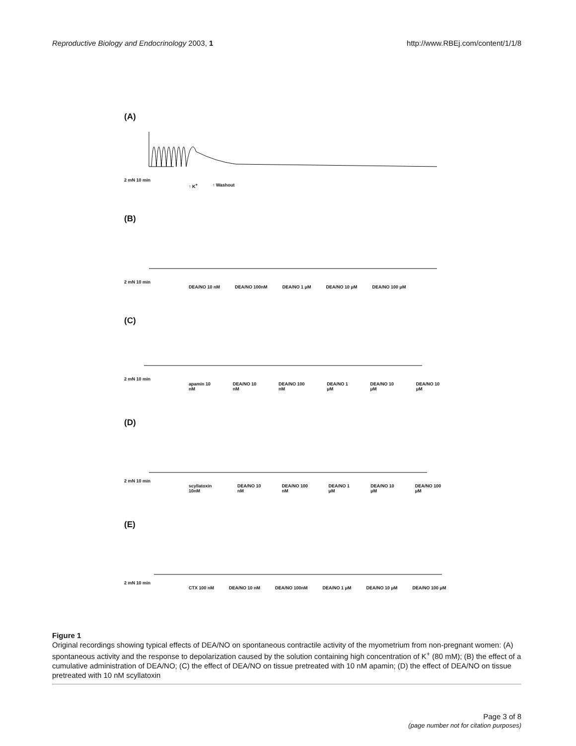Reproductive Biology and Endocrinology 2003, 1 http://www.RBEj.com/content/1/1/8
(A)
2 mN 10 min
↑ K<sup>+</sup> ↑ Washout
(B)
2 mN 10 min
DEA/NO 10 nM DEA/NO 100nM DEA/NO 1 μM DEA/NO 10 μM DEA/NO 100 μM
(C)
2 mN 10 min
apamin 10 nM DEA/NO 10 nM DEA/NO 100 nM DEA/NO 1 μM DEA/NO 10 μM DEA/NO 10 μM
(D)
2 mN 10 min
scyllatoxin 10nM DEA/NO 10 nM DEA/NO 100 nM DEA/NO 1 μM DEA/NO 10 μM DEA/NO 100 μM
(E)
2 mN 10 min
CTX 100 nM DEA/NO 10 nM DEA/NO 100nM DEA/NO 1 μM DEA/NO 10 μM DEA/NO 100 μM
Figure 1
Original recordings showing typical effects of DEA/NO on spontaneous contractile activity of the myometrium from non-pregnant women: (A) spontaneous activity and the response to depolarization caused by the solution containing high concentration of K<sup>+</sup> (80 mM); (B) the effect of a cumulative administration of DEA/NO; (C) the effect of DEA/NO on tissue pretreated with 10 nM apamin; (D) the effect of DEA/NO on tissue pretreated with 10 nM scyllatoxin
Page 3 of 8
(page number not for citation purposes)